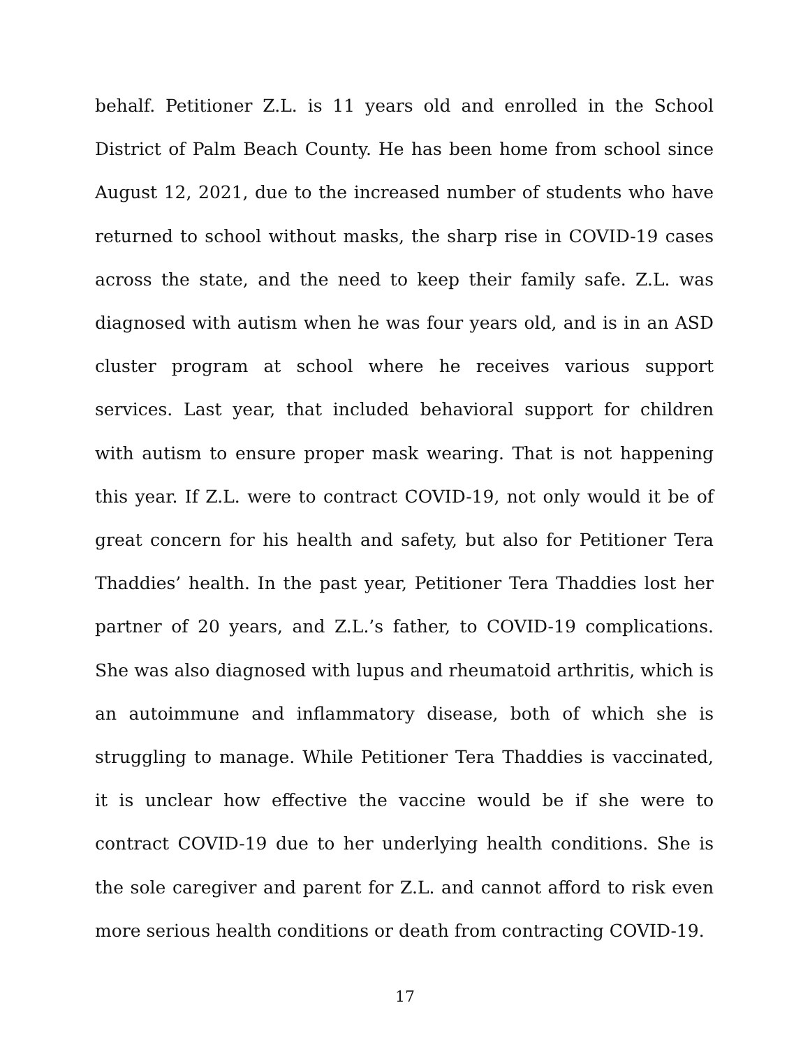behalf. Petitioner Z.L. is 11 years old and enrolled in the School District of Palm Beach County. He has been home from school since August 12, 2021, due to the increased number of students who have returned to school without masks, the sharp rise in COVID-19 cases across the state, and the need to keep their family safe. Z.L. was diagnosed with autism when he was four years old, and is in an ASD cluster program at school where he receives various support services. Last year, that included behavioral support for children with autism to ensure proper mask wearing. That is not happening this year. If Z.L. were to contract COVID-19, not only would it be of great concern for his health and safety, but also for Petitioner Tera Thaddies’ health. In the past year, Petitioner Tera Thaddies lost her partner of 20 years, and Z.L.’s father, to COVID-19 complications. She was also diagnosed with lupus and rheumatoid arthritis, which is an autoimmune and inflammatory disease, both of which she is struggling to manage. While Petitioner Tera Thaddies is vaccinated, it is unclear how effective the vaccine would be if she were to contract COVID-19 due to her underlying health conditions. She is the sole caregiver and parent for Z.L. and cannot afford to risk even more serious health conditions or death from contracting COVID-19.
17